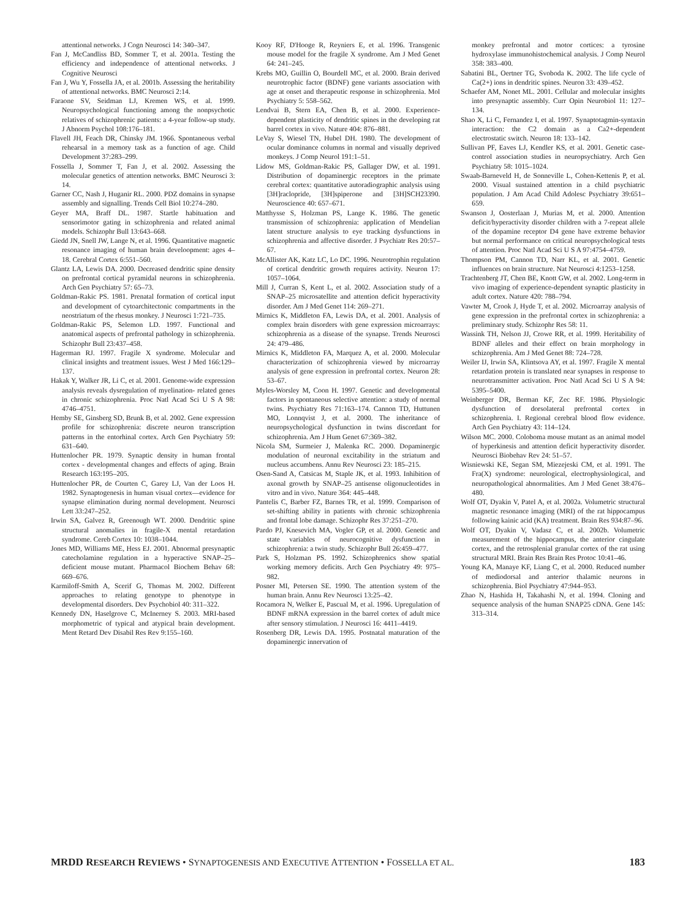attentional networks. J Cogn Neurosci 14: 340–347.
Fan J, McCandliss BD, Sommer T, et al. 2001a. Testing the efficiency and independence of attentional networks. J Cognitive Neurosci
Fan J, Wu Y, Fossella JA, et al. 2001b. Assessing the heritability of attentional networks. BMC Neurosci 2:14.
Faraone SV, Seidman LJ, Kremen WS, et al. 1999. Neuropsychological functioning among the nonpsychotic relatives of schizophrenic patients: a 4-year follow-up study. J Abnorm Psychol 108:176–181.
Flavell JH, Feach DR, Chinsky JM. 1966. Spontaneous verbal rehearsal in a memory task as a function of age. Child Development 37:283–299.
Fossella J, Sommer T, Fan J, et al. 2002. Assessing the molecular genetics of attention networks. BMC Neurosci 3: 14.
Garner CC, Nash J, Huganir RL. 2000. PDZ domains in synapse assembly and signalling. Trends Cell Biol 10:274–280.
Geyer MA, Braff DL. 1987. Startle habituation and sensorimotor gating in schizophrenia and related animal models. Schizophr Bull 13:643–668.
Giedd JN, Snell JW, Lange N, et al. 1996. Quantitative magnetic resonance imaging of human brain develoopment: ages 4–18. Cerebral Cortex 6:551–560.
Glantz LA, Lewis DA. 2000. Decreased dendritic spine density on prefrontal cortical pyramidal neurons in schizophrenia. Arch Gen Psychiatry 57: 65–73.
Goldman-Rakic PS. 1981. Prenatal formation of cortical input and development of cytoarchitectonic compartments in the neostriatum of the rhesus monkey. J Neurosci 1:721–735.
Goldman-Rakic PS, Selemon LD. 1997. Functional and anatomical aspects of prefrontal pathology in schizophrenia. Schizophr Bull 23:437–458.
Hagerman RJ. 1997. Fragile X syndrome. Molecular and clinical insights and treatment issues. West J Med 166:129–137.
Hakak Y, Walker JR, Li C, et al. 2001. Genome-wide expression analysis reveals dysregulation of myelination- related genes in chronic schizophrenia. Proc Natl Acad Sci U S A 98: 4746–4751.
Hemby SE, Ginsberg SD, Brunk B, et al. 2002. Gene expression profile for schizophrenia: discrete neuron transcription patterns in the entorhinal cortex. Arch Gen Psychiatry 59: 631–640.
Huttenlocher PR. 1979. Synaptic density in human frontal cortex - developmental changes and effects of aging. Brain Research 163:195–205.
Huttenlocher PR, de Courten C, Garey LJ, Van der Loos H. 1982. Synaptogenesis in human visual cortex—evidence for synapse elimination during normal development. Neurosci Lett 33:247–252.
Irwin SA, Galvez R, Greenough WT. 2000. Dendritic spine structural anomalies in fragile-X mental retardation syndrome. Cereb Cortex 10: 1038–1044.
Jones MD, Williams ME, Hess EJ. 2001. Abnormal presynaptic catecholamine regulation in a hyperactive SNAP–25– deficient mouse mutant. Pharmacol Biochem Behav 68: 669–676.
Karmiloff-Smith A, Scerif G, Thomas M. 2002. Different approaches to relating genotype to phenotype in developmental disorders. Dev Psychobiol 40: 311–322.
Kennedy DN, Haselgrove C, McInerney S. 2003. MRI-based morphometric of typical and atypical brain development. Ment Retard Dev Disabil Res Rev 9:155–160.
Kooy RF, D'Hooge R, Reyniers E, et al. 1996. Transgenic mouse model for the fragile X syndrome. Am J Med Genet 64: 241–245.
Krebs MO, Guillin O, Bourdell MC, et al. 2000. Brain derived neurotrophic factor (BDNF) gene variants association with age at onset and therapeutic response in schizophrenia. Mol Psychiatry 5: 558–562.
Lendvai B, Stern EA, Chen B, et al. 2000. Experience-dependent plasticity of dendritic spines in the developing rat barrel cortex in vivo. Nature 404: 876–881.
LeVay S, Wiesel TN, Hubel DH. 1980. The development of ocular dominance columns in normal and visually deprived monkeys. J Comp Neurol 191:1–51.
Lidow MS, Goldman-Rakic PS, Gallager DW, et al. 1991. Distribution of dopaminergic receptors in the primate cerebral cortex: quantitative autoradiographic analysis using [3H]raclopride, [3H]spiperone and [3H]SCH23390. Neuroscience 40: 657–671.
Matthysse S, Holzman PS, Lange K. 1986. The genetic transmission of schizophrenia: application of Mendelian latent structure analysis to eye tracking dysfunctions in schizophrenia and affective disorder. J Psychiatr Res 20:57–67.
McAllister AK, Katz LC, Lo DC. 1996. Neurotrophin regulation of cortical dendritic growth requires activity. Neuron 17: 1057–1064.
Mill J, Curran S, Kent L, et al. 2002. Association study of a SNAP–25 microsatellite and attention deficit hyperactivity disorder. Am J Med Genet 114: 269–271.
Mirnics K, Middleton FA, Lewis DA, et al. 2001. Analysis of complex brain disorders with gene expression microarrays: schizophrenia as a disease of the synapse. Trends Neurosci 24: 479–486.
Mirnics K, Middleton FA, Marquez A, et al. 2000. Molecular characterization of schizophrenia viewed by microarray analysis of gene expression in prefrontal cortex. Neuron 28: 53–67.
Myles-Worsley M, Coon H. 1997. Genetic and developmental factors in spontaneous selective attention: a study of normal twins. Psychiatry Res 71:163–174. Cannon TD, Huttunen MO, Lonnqvist J, et al. 2000. The inheritance of neuropsychological dysfunction in twins discordant for schizophrenia. Am J Hum Genet 67:369–382.
Nicola SM, Surmeier J, Malenka RC. 2000. Dopaminergic modulation of neuronal excitability in the striatum and nucleus accumbens. Annu Rev Neurosci 23: 185–215.
Osen-Sand A, Catsicas M, Staple JK, et al. 1993. Inhibition of axonal growth by SNAP–25 antisense oligonucleotides in vitro and in vivo. Nature 364: 445–448.
Pantelis C, Barber FZ, Barnes TR, et al. 1999. Comparison of set-shifting ability in patients with chronic schizophrenia and frontal lobe damage. Schizophr Res 37:251–270.
Pardo PJ, Knesevich MA, Vogler GP, et al. 2000. Genetic and state variables of neurocognitive dysfunction in schizophrenia: a twin study. Schizophr Bull 26:459–477.
Park S, Holzman PS. 1992. Schizophrenics show spatial working memory deficits. Arch Gen Psychiatry 49: 975–982.
Posner MI, Petersen SE. 1990. The attention system of the human brain. Annu Rev Neurosci 13:25–42.
Rocamora N, Welker E, Pascual M, et al. 1996. Upregulation of BDNF mRNA expression in the barrel cortex of adult mice after sensory stimulation. J Neurosci 16: 4411–4419.
Rosenberg DR, Lewis DA. 1995. Postnatal maturation of the dopaminergic innervation of
monkey prefrontal and motor cortices: a tyrosine hydroxylase immunohistochemical analysis. J Comp Neurol 358: 383–400.
Sabatini BL, Oertner TG, Svoboda K. 2002. The life cycle of Ca(2+) ions in dendritic spines. Neuron 33: 439–452.
Schaefer AM, Nonet ML. 2001. Cellular and molecular insights into presynaptic assembly. Curr Opin Neurobiol 11: 127–134.
Shao X, Li C, Fernandez I, et al. 1997. Synaptotagmin-syntaxin interaction: the C2 domain as a Ca2+-dependent electrostatic switch. Neuron 18: 133–142.
Sullivan PF, Eaves LJ, Kendler KS, et al. 2001. Genetic case-control association studies in neuropsychiatry. Arch Gen Psychiatry 58: 1015–1024.
Swaab-Barneveld H, de Sonneville L, Cohen-Kettenis P, et al. 2000. Visual sustained attention in a child psychiatric population. J Am Acad Child Adolesc Psychiatry 39:651–659.
Swanson J, Oosterlaan J, Murias M, et al. 2000. Attention deficit/hyperactivity disorder children with a 7-repeat allele of the dopamine receptor D4 gene have extreme behavior but normal performance on critical neuropsychological tests of attention. Proc Natl Acad Sci U S A 97:4754–4759.
Thompson PM, Cannon TD, Narr KL, et al. 2001. Genetic influences on brain structure. Nat Neurosci 4:1253–1258.
Trachtenberg JT, Chen BE, Knott GW, et al. 2002. Long-term in vivo imaging of experience-dependent synaptic plasticity in adult cortex. Nature 420: 788–794.
Vawter M, Crook J, Hyde T, et al. 2002. Microarray analysis of gene expression in the prefrontal cortex in schizophrenia: a preliminary study. Schizophr Res 58: 11.
Wassink TH, Nelson JJ, Crowe RR, et al. 1999. Heritability of BDNF alleles and their effect on brain morphology in schizophrenia. Am J Med Genet 88: 724–728.
Weiler IJ, Irwin SA, Klintsova AY, et al. 1997. Fragile X mental retardation protein is translated near synapses in response to neurotransmitter activation. Proc Natl Acad Sci U S A 94: 5395–5400.
Weinberger DR, Berman KF, Zec RF. 1986. Physiologic dysfunction of dorsolateral prefrontal cortex in schizophrenia. I. Regional cerebral blood flow evidence. Arch Gen Psychiatry 43: 114–124.
Wilson MC. 2000. Coloboma mouse mutant as an animal model of hyperkinesis and attention deficit hyperactivity disorder. Neurosci Biobehav Rev 24: 51–57.
Wisniewski KE, Segan SM, Miezejeski CM, et al. 1991. The Fra(X) syndrome: neurological, electrophysiological, and neuropathological abnormalities. Am J Med Genet 38:476–480.
Wolf OT, Dyakin V, Patel A, et al. 2002a. Volumetric structural magnetic resonance imaging (MRI) of the rat hippocampus following kainic acid (KA) treatment. Brain Res 934:87–96.
Wolf OT, Dyakin V, Vadasz C, et al. 2002b. Volumetric measurement of the hippocampus, the anterior cingulate cortex, and the retrosplenial granular cortex of the rat using structural MRI. Brain Res Brain Res Protoc 10:41–46.
Young KA, Manaye KF, Liang C, et al. 2000. Reduced number of mediodorsal and anterior thalamic neurons in schizophrenia. Biol Psychiatry 47:944–953.
Zhao N, Hashida H, Takahashi N, et al. 1994. Cloning and sequence analysis of the human SNAP25 cDNA. Gene 145: 313–314.
MRDD RESEARCH REVIEWS • SYNAPTOGENESIS AND EXECUTIVE ATTENTION • FOSSELLA ET AL. 183